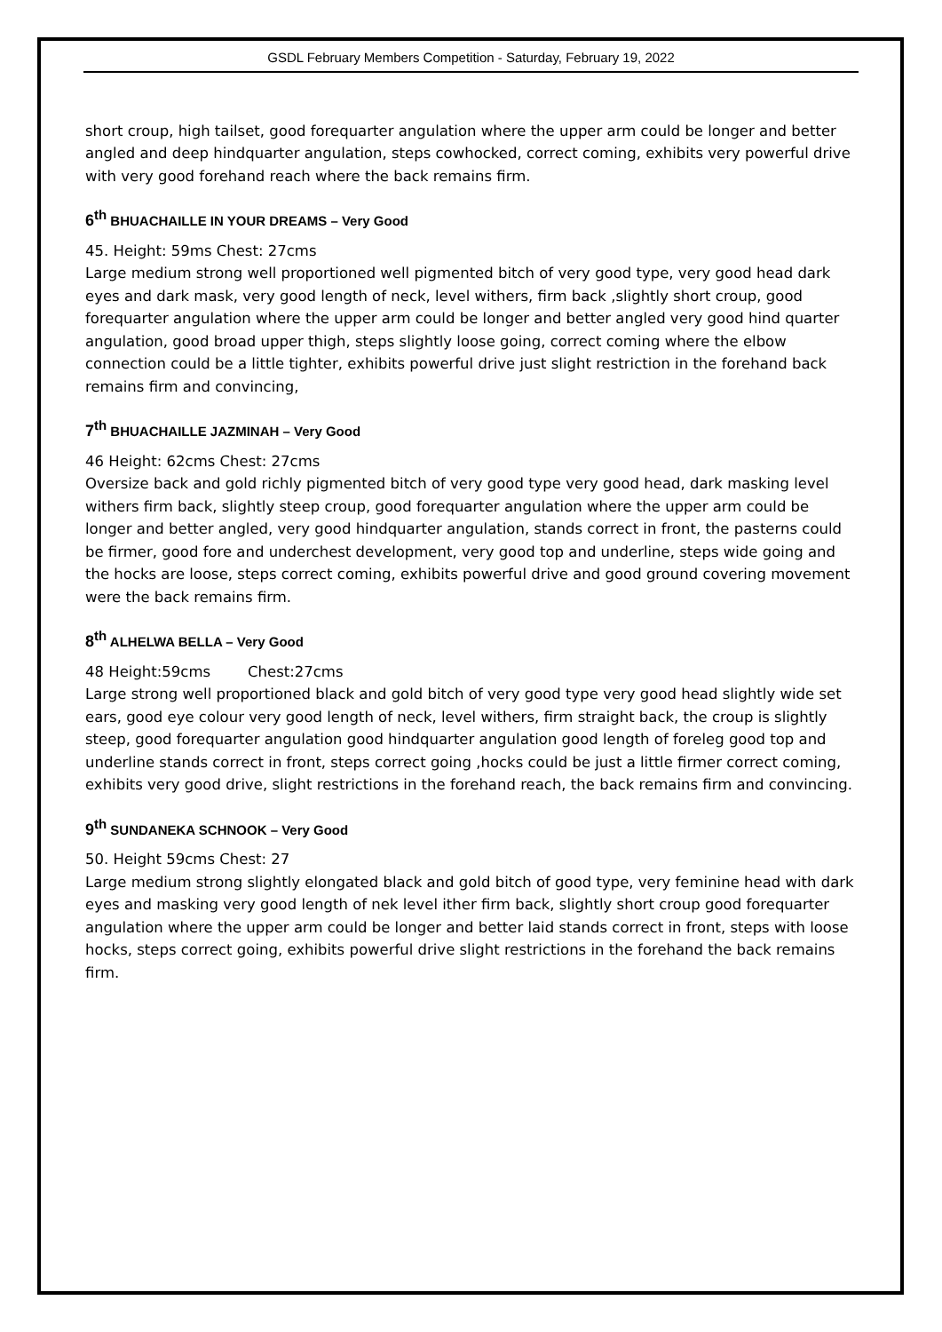GSDL February Members Competition - Saturday, February 19, 2022
short croup, high tailset, good forequarter angulation where the upper arm could be longer and better angled and deep hindquarter angulation, steps cowhocked, correct coming, exhibits very powerful drive with very good forehand reach where the back remains firm.
6<sup>th</sup> BHUACHAILLE IN YOUR DREAMS – Very Good
45. Height: 59ms Chest: 27cms
Large medium strong well proportioned well pigmented bitch of very good type, very good head dark eyes and dark mask, very good length of neck, level withers, firm back ,slightly short croup, good forequarter angulation where the upper arm could be longer and better angled very good hind quarter angulation, good broad upper thigh, steps slightly loose going, correct coming where the elbow connection could be a little tighter, exhibits powerful drive just slight restriction in the forehand back remains firm and convincing,
7<sup>th</sup> BHUACHAILLE JAZMINAH – Very Good
46 Height: 62cms Chest: 27cms
Oversize back and gold richly pigmented bitch of very good type very good head, dark masking level withers firm back, slightly steep croup, good forequarter angulation where the upper arm could be longer and better angled, very good hindquarter angulation, stands correct in front, the pasterns could be firmer, good fore and underchest development, very good top and underline, steps wide going and the hocks are loose, steps correct coming, exhibits powerful drive and good ground covering movement were the back remains firm.
8<sup>th</sup> ALHELWA BELLA – Very Good
48 Height:59cms Chest:27cms
Large strong well proportioned black and gold bitch of very good type very good head slightly wide set ears, good eye colour very good length of neck, level withers, firm straight back, the croup is slightly steep, good forequarter angulation good hindquarter angulation good length of foreleg good top and underline stands correct in front, steps correct going ,hocks could be just a little firmer correct coming, exhibits very good drive, slight restrictions in the forehand reach, the back remains firm and convincing.
9<sup>th</sup> SUNDANEKA SCHNOOK – Very Good
50. Height 59cms Chest: 27
Large medium strong slightly elongated black and gold bitch of good type, very feminine head with dark eyes and masking very good length of nek level ither firm back, slightly short croup good forequarter angulation where the upper arm could be longer and better laid stands correct in front, steps with loose hocks, steps correct going, exhibits powerful drive slight restrictions in the forehand the back remains firm.